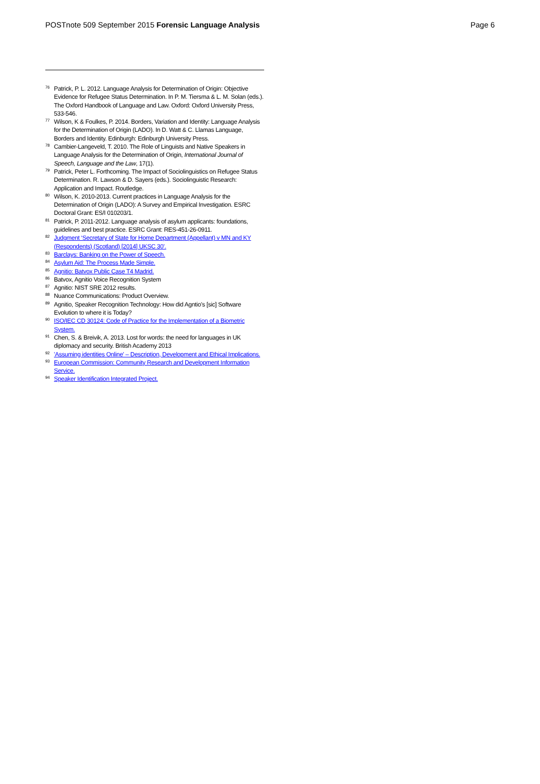POSTnote 509 September 2015 Forensic Language Analysis Page 6
<sup>76</sup> Patrick, P. L. 2012. Language Analysis for Determination of Origin: Objective Evidence for Refugee Status Determination. In P. M. Tiersma & L. M. Solan (eds.). The Oxford Handbook of Language and Law. Oxford: Oxford University Press, 533-546.
<sup>77</sup> Wilson, K & Foulkes, P. 2014. Borders, Variation and Identity: Language Analysis for the Determination of Origin (LADO). In D. Watt & C. Llamas Language, Borders and Identity. Edinburgh: Edinburgh University Press.
<sup>78</sup> Cambier-Langeveld, T. 2010. The Role of Linguists and Native Speakers in Language Analysis for the Determination of Origin, International Journal of Speech, Language and the Law, 17(1).
<sup>79</sup> Patrick, Peter L. Forthcoming. The Impact of Sociolinguistics on Refugee Status Determination. R. Lawson & D. Sayers (eds.). Sociolinguistic Research: Application and Impact. Routledge.
<sup>80</sup> Wilson, K. 2010-2013. Current practices in Language Analysis for the Determination of Origin (LADO): A Survey and Empirical Investigation. ESRC Doctoral Grant: ES/I 010203/1.
<sup>81</sup> Patrick, P. 2011-2012. Language analysis of asylum applicants: foundations, guidelines and best practice. ESRC Grant: RES-451-26-0911.
<sup>82</sup> Judgment ‘Secretary of State for Home Department (Appellant) v MN and KY (Respondents) (Scotland) [2014] UKSC 30’.
<sup>83</sup> Barclays: Banking on the Power of Speech.
<sup>84</sup> Asylum Aid: The Process Made Simple.
<sup>85</sup> Agnitio: Batvox Public Case T4 Madrid.
<sup>86</sup> Batvox, Agnitio Voice Recognition System
<sup>87</sup> Agnitio: NIST SRE 2012 results.
<sup>88</sup> Nuance Communications: Product Overview.
<sup>89</sup> Agnitio, Speaker Recognition Technology: How did Agntio’s [sic] Software Evolution to where it is Today?
<sup>90</sup> ISO/IEC CD 30124: Code of Practice for the Implementation of a Biometric System.
<sup>91</sup> Chen, S. & Breivik, A. 2013. Lost for words: the need for languages in UK diplomacy and security. British Academy 2013
<sup>92</sup> 'Assuming identities Online' – Description, Development and Ethical Implications.
<sup>93</sup> European Commission: Community Research and Development Information Service.
<sup>94</sup> Speaker Identification Integrated Project.